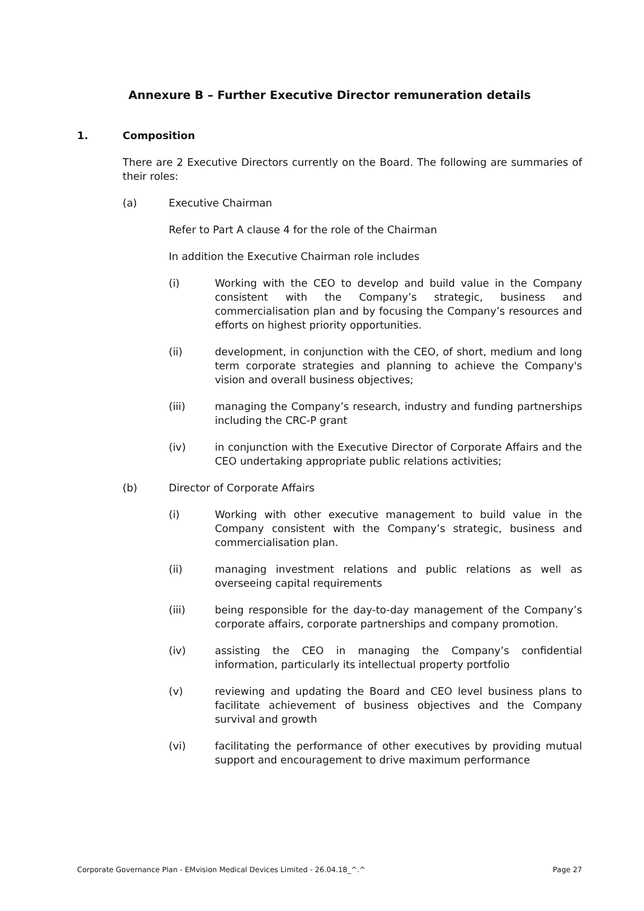Annexure B – Further Executive Director remuneration details
1. Composition
There are 2 Executive Directors currently on the Board. The following are summaries of their roles:
(a) Executive Chairman
Refer to Part A clause 4 for the role of the Chairman
In addition the Executive Chairman role includes
(i) Working with the CEO to develop and build value in the Company consistent with the Company’s strategic, business and commercialisation plan and by focusing the Company’s resources and efforts on highest priority opportunities.
(ii) development, in conjunction with the CEO, of short, medium and long term corporate strategies and planning to achieve the Company's vision and overall business objectives;
(iii) managing the Company’s research, industry and funding partnerships including the CRC-P grant
(iv) in conjunction with the Executive Director of Corporate Affairs and the CEO undertaking appropriate public relations activities;
(b) Director of Corporate Affairs
(i) Working with other executive management to build value in the Company consistent with the Company’s strategic, business and commercialisation plan.
(ii) managing investment relations and public relations as well as overseeing capital requirements
(iii) being responsible for the day-to-day management of the Company’s corporate affairs, corporate partnerships and company promotion.
(iv) assisting the CEO in managing the Company’s confidential information, particularly its intellectual property portfolio
(v) reviewing and updating the Board and CEO level business plans to facilitate achievement of business objectives and the Company survival and growth
(vi) facilitating the performance of other executives by providing mutual support and encouragement to drive maximum performance
Corporate Governance Plan - EMvision Medical Devices Limited - 26.04.18_^.^ Page 27